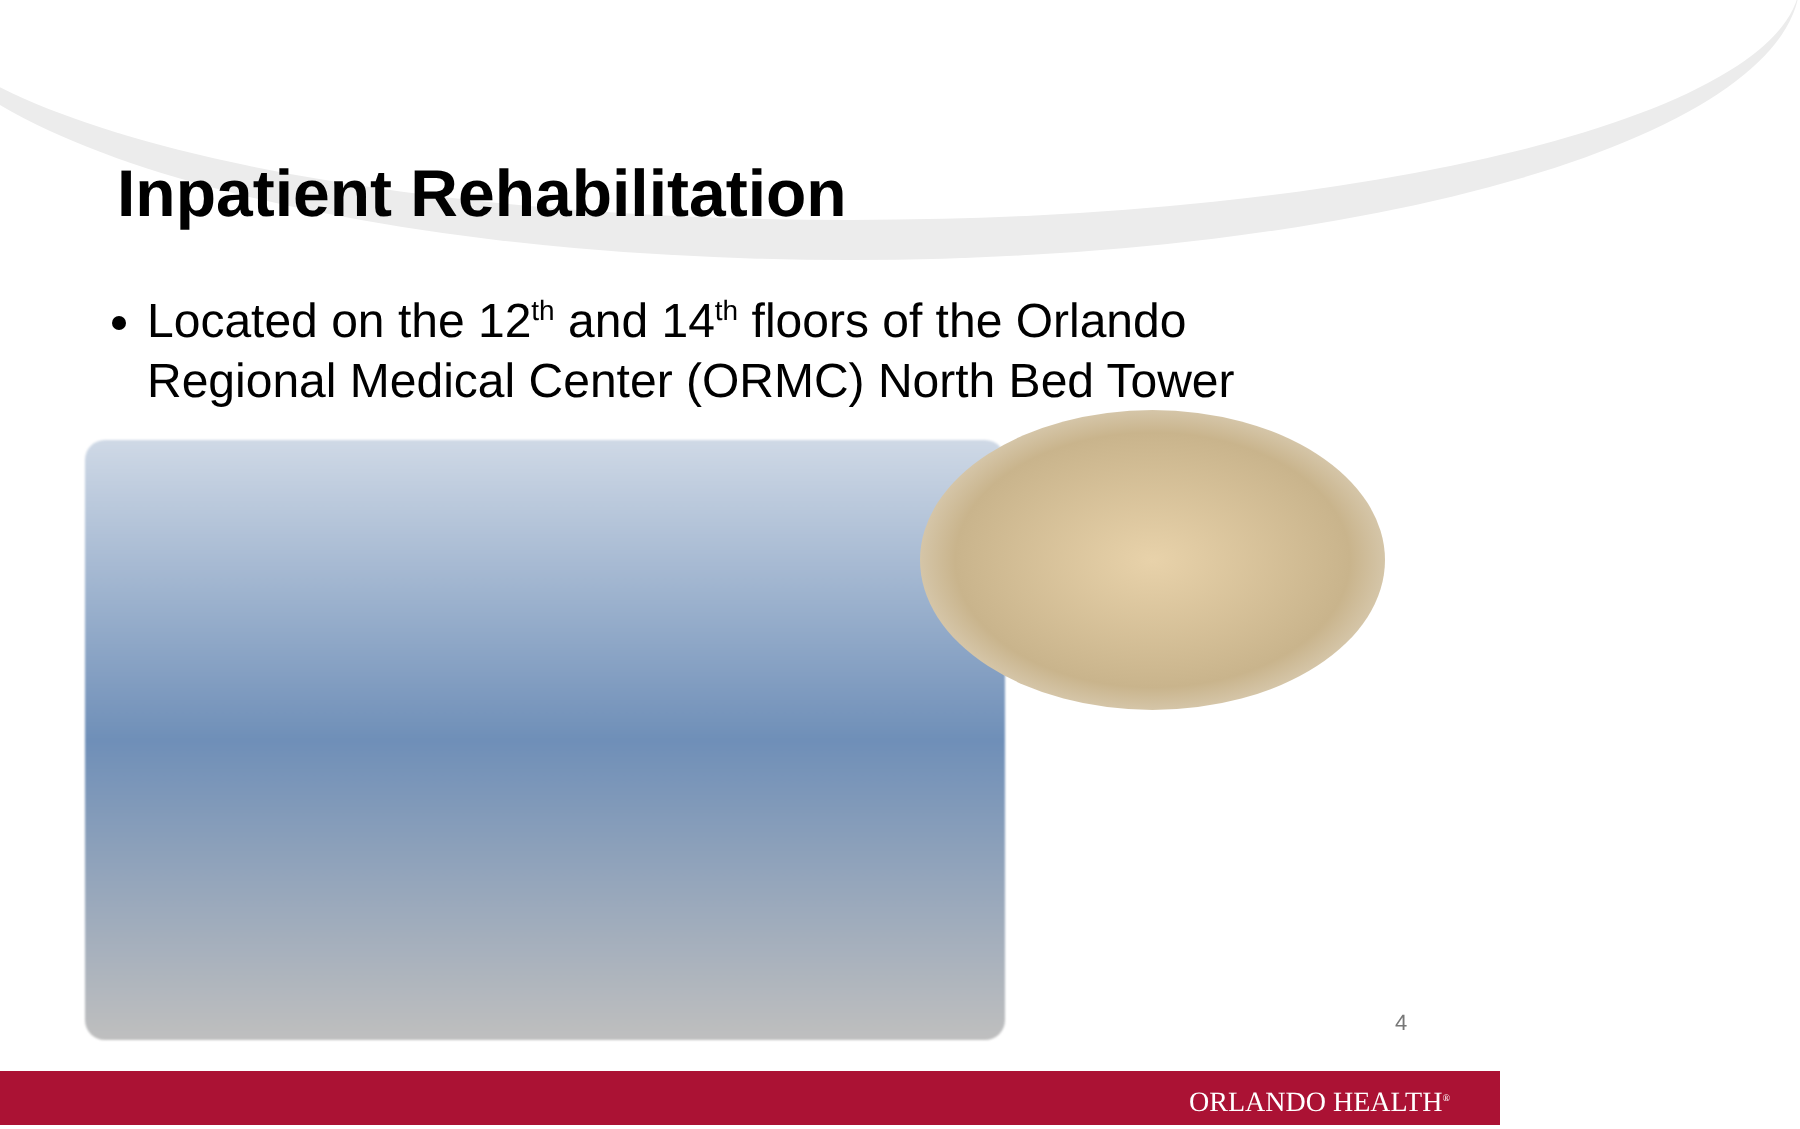Inpatient Rehabilitation
Located on the 12<sup>th</sup> and 14<sup>th</sup> floors of the Orlando Regional Medical Center (ORMC) North Bed Tower
4
ORLANDO HEALTH<sup>®</sup>